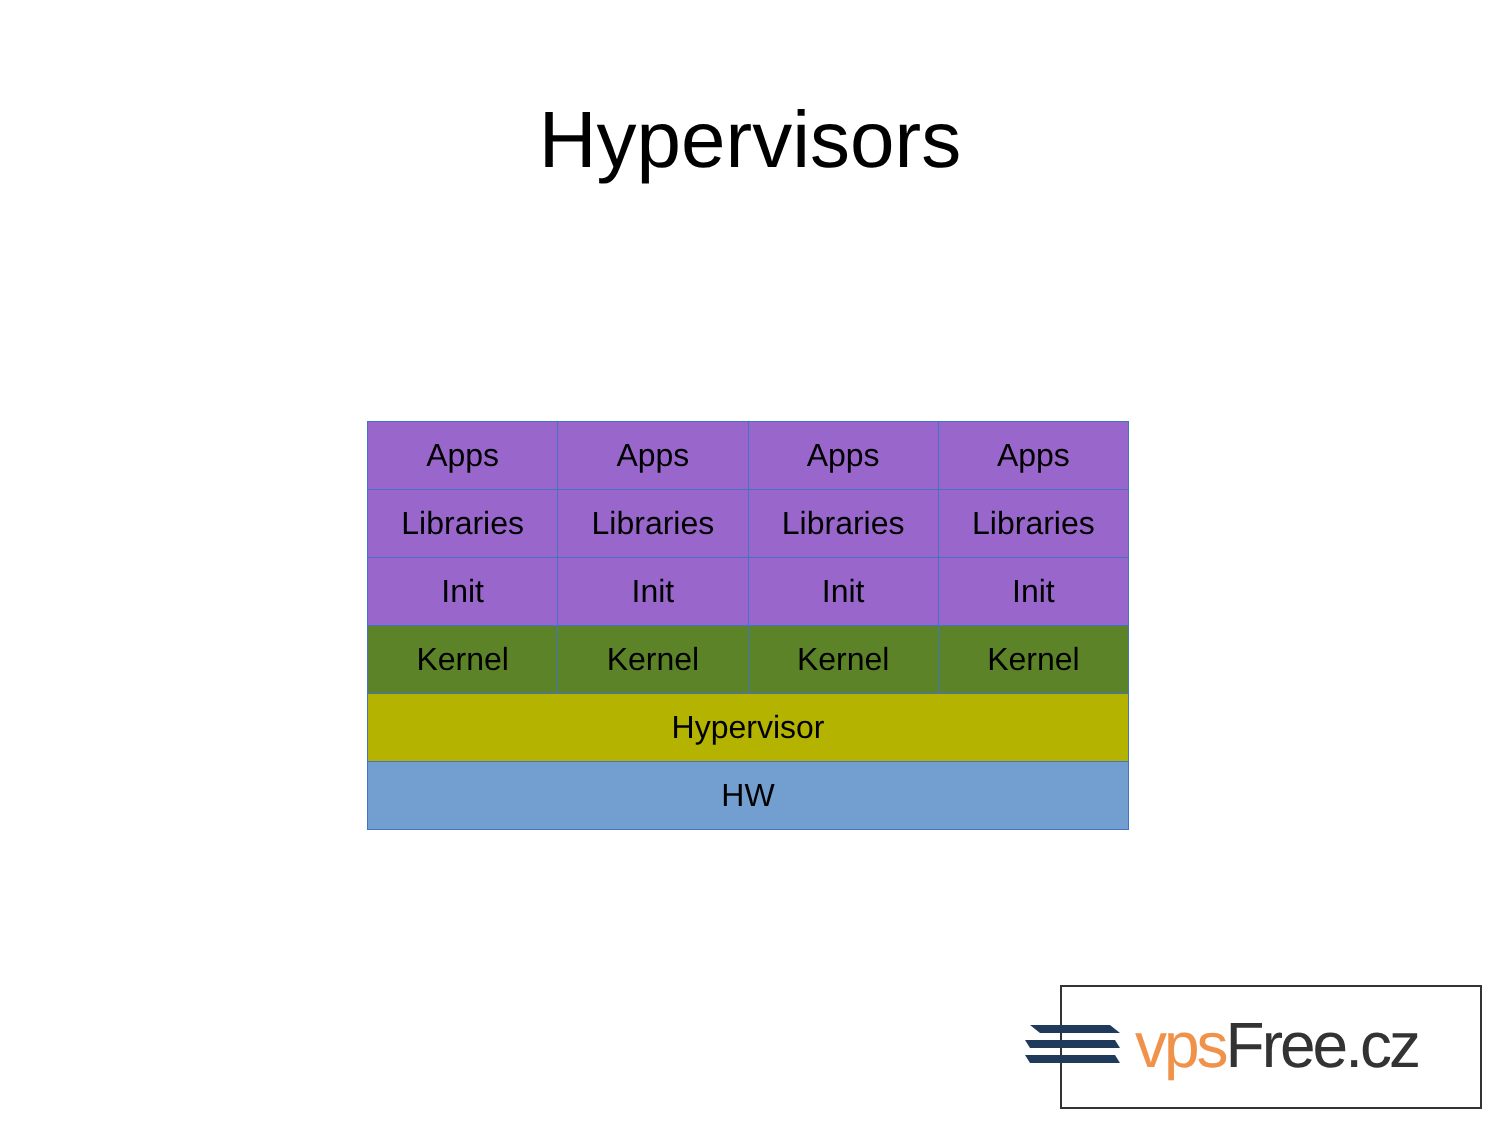Hypervisors
| Apps | Apps | Apps | Apps |
| Libraries | Libraries | Libraries | Libraries |
| Init | Init | Init | Init |
| Kernel | Kernel | Kernel | Kernel |
| Hypervisor | | | |
| HW | | | |
vps Free.cz